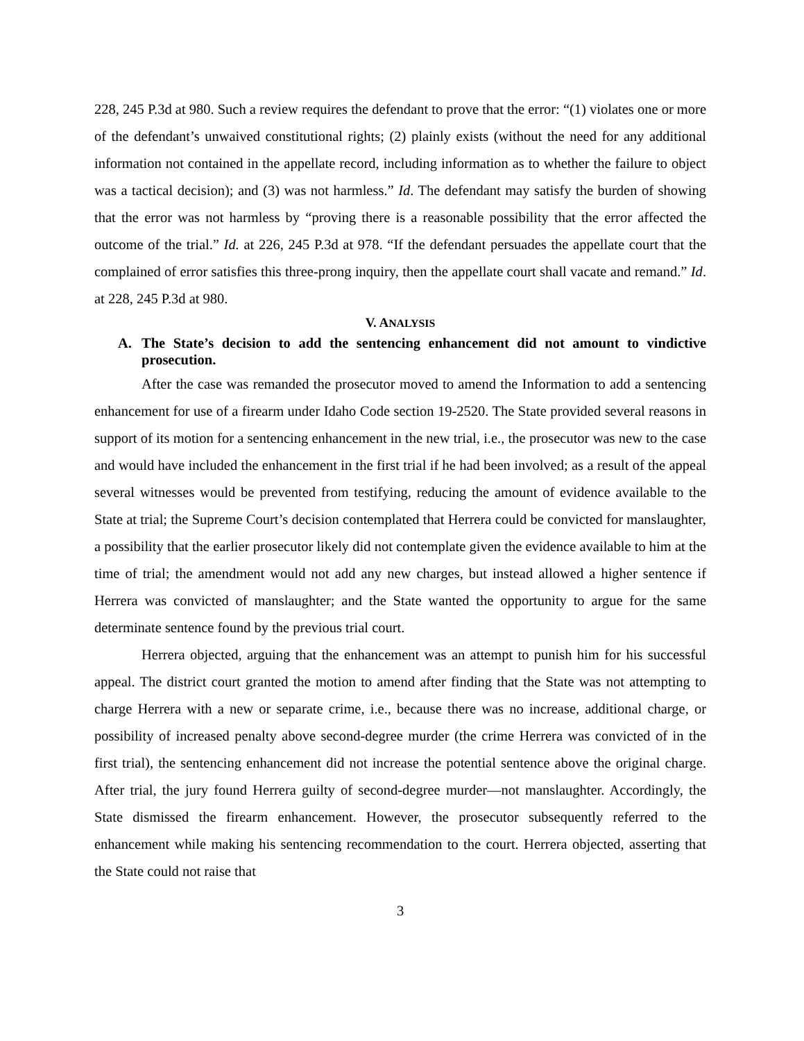228, 245 P.3d at 980. Such a review requires the defendant to prove that the error: “(1) violates one or more of the defendant’s unwaived constitutional rights; (2) plainly exists (without the need for any additional information not contained in the appellate record, including information as to whether the failure to object was a tactical decision); and (3) was not harmless.” Id. The defendant may satisfy the burden of showing that the error was not harmless by “proving there is a reasonable possibility that the error affected the outcome of the trial.” Id. at 226, 245 P.3d at 978. “If the defendant persuades the appellate court that the complained of error satisfies this three-prong inquiry, then the appellate court shall vacate and remand.” Id. at 228, 245 P.3d at 980.
V. ANALYSIS
A. The State’s decision to add the sentencing enhancement did not amount to vindictive prosecution.
After the case was remanded the prosecutor moved to amend the Information to add a sentencing enhancement for use of a firearm under Idaho Code section 19-2520. The State provided several reasons in support of its motion for a sentencing enhancement in the new trial, i.e., the prosecutor was new to the case and would have included the enhancement in the first trial if he had been involved; as a result of the appeal several witnesses would be prevented from testifying, reducing the amount of evidence available to the State at trial; the Supreme Court’s decision contemplated that Herrera could be convicted for manslaughter, a possibility that the earlier prosecutor likely did not contemplate given the evidence available to him at the time of trial; the amendment would not add any new charges, but instead allowed a higher sentence if Herrera was convicted of manslaughter; and the State wanted the opportunity to argue for the same determinate sentence found by the previous trial court.
Herrera objected, arguing that the enhancement was an attempt to punish him for his successful appeal. The district court granted the motion to amend after finding that the State was not attempting to charge Herrera with a new or separate crime, i.e., because there was no increase, additional charge, or possibility of increased penalty above second-degree murder (the crime Herrera was convicted of in the first trial), the sentencing enhancement did not increase the potential sentence above the original charge. After trial, the jury found Herrera guilty of second-degree murder—not manslaughter. Accordingly, the State dismissed the firearm enhancement. However, the prosecutor subsequently referred to the enhancement while making his sentencing recommendation to the court. Herrera objected, asserting that the State could not raise that
3